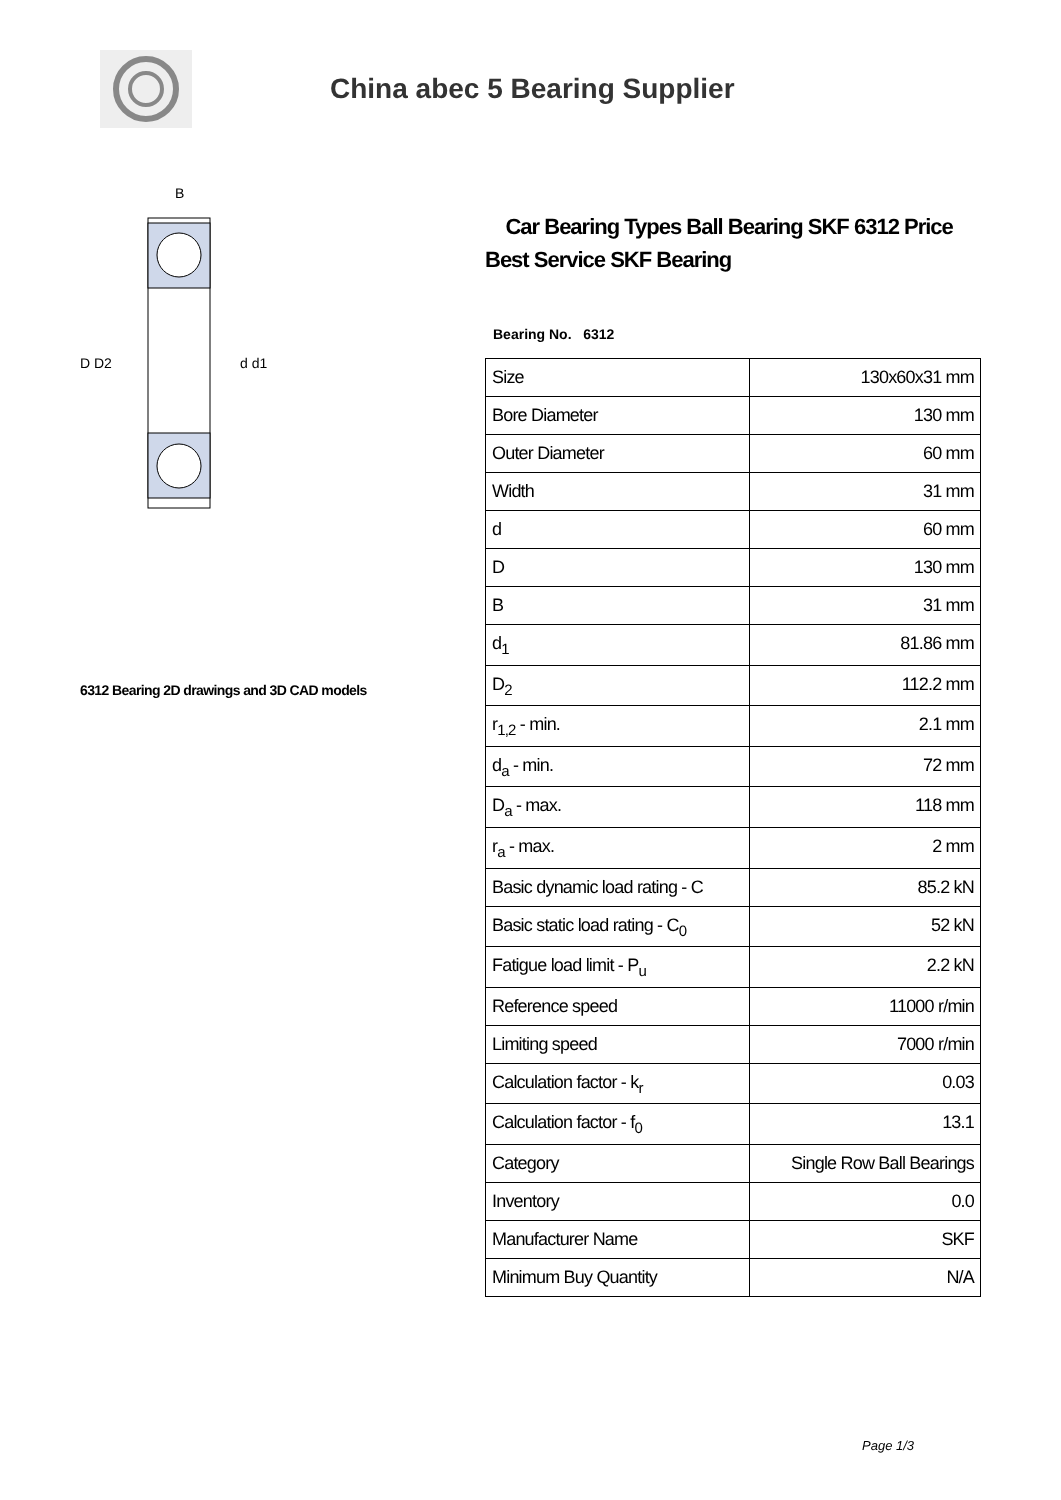China abec 5 Bearing Supplier
D D2
d d1
B
6312 Bearing 2D drawings and 3D CAD models
Car Bearing Types Ball Bearing SKF 6312 Price Best Service SKF Bearing
Bearing No. 6312
| Size | 130x60x31 mm |
| Bore Diameter | 130 mm |
| Outer Diameter | 60 mm |
| Width | 31 mm |
| d | 60 mm |
| D | 130 mm |
| B | 31 mm |
| d<sub>1</sub> | 81.86 mm |
| D<sub>2</sub> | 112.2 mm |
| r<sub>1,2</sub> - min. | 2.1 mm |
| d<sub>a</sub> - min. | 72 mm |
| D<sub>a</sub> - max. | 118 mm |
| r<sub>a</sub> - max. | 2 mm |
| Basic dynamic load rating - C | 85.2 kN |
| Basic static load rating - C<sub>0</sub> | 52 kN |
| Fatigue load limit - P<sub>u</sub> | 2.2 kN |
| Reference speed | 11000 r/min |
| Limiting speed | 7000 r/min |
| Calculation factor - k<sub>r</sub> | 0.03 |
| Calculation factor - f<sub>0</sub> | 13.1 |
| Category | Single Row Ball Bearings |
| Inventory | 0.0 |
| Manufacturer Name | SKF |
| Minimum Buy Quantity | N/A |
Page 1/3